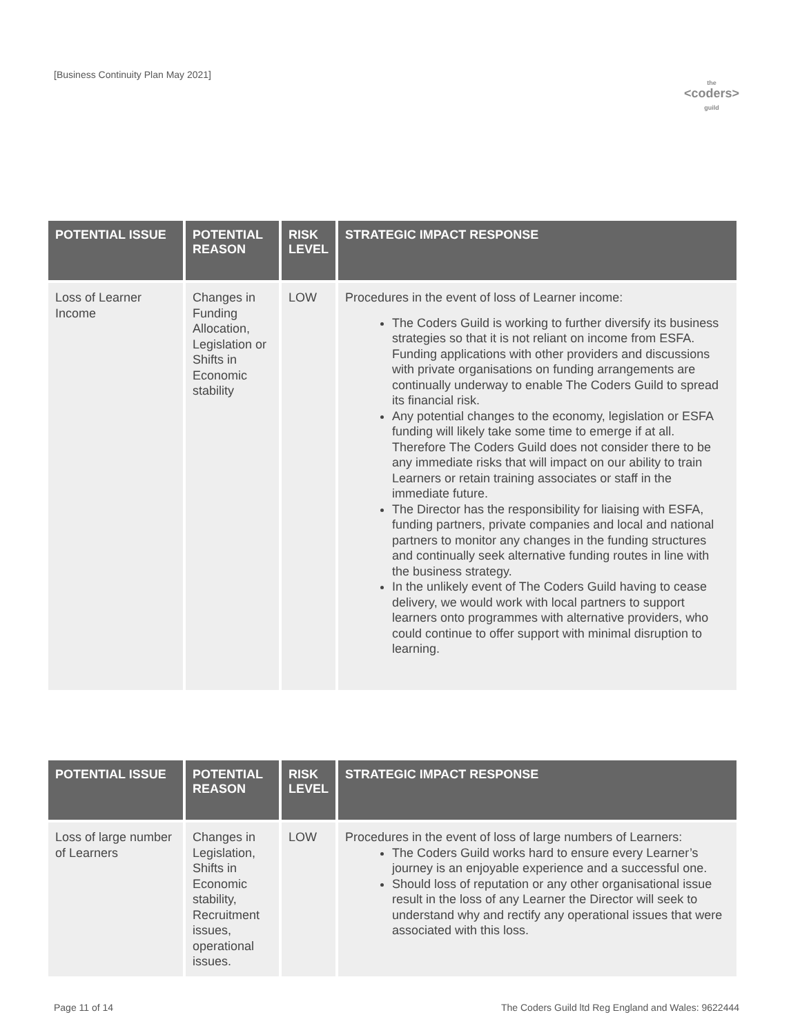[Business Continuity Plan May 2021]
the
<coders>
guild
| POTENTIAL ISSUE | POTENTIAL REASON | RISK LEVEL | STRATEGIC IMPACT RESPONSE |
| --- | --- | --- | --- |
| Loss of Learner Income | Changes in Funding Allocation, Legislation or Shifts in Economic stability | LOW | Procedures in the event of loss of Learner income: The Coders Guild is working to further diversify its business strategies so that it is not reliant on income from ESFA. Funding applications with other providers and discussions with private organisations on funding arrangements are continually underway to enable The Coders Guild to spread its financial risk. Any potential changes to the economy, legislation or ESFA funding will likely take some time to emerge if at all. Therefore The Coders Guild does not consider there to be any immediate risks that will impact on our ability to train Learners or retain training associates or staff in the immediate future. The Director has the responsibility for liaising with ESFA, funding partners, private companies and local and national partners to monitor any changes in the funding structures and continually seek alternative funding routes in line with the business strategy. In the unlikely event of The Coders Guild having to cease delivery, we would work with local partners to support learners onto programmes with alternative providers, who could continue to offer support with minimal disruption to learning. |
| POTENTIAL ISSUE | POTENTIAL REASON | RISK LEVEL | STRATEGIC IMPACT RESPONSE |
| --- | --- | --- | --- |
| Loss of large number of Learners | Changes in Legislation, Shifts in Economic stability, Recruitment issues, operational issues. | LOW | Procedures in the event of loss of large numbers of Learners: The Coders Guild works hard to ensure every Learner’s journey is an enjoyable experience and a successful one. Should loss of reputation or any other organisational issue result in the loss of any Learner the Director will seek to understand why and rectify any operational issues that were associated with this loss. |
Page 11 of 14 The Coders Guild ltd Reg England and Wales: 9622444